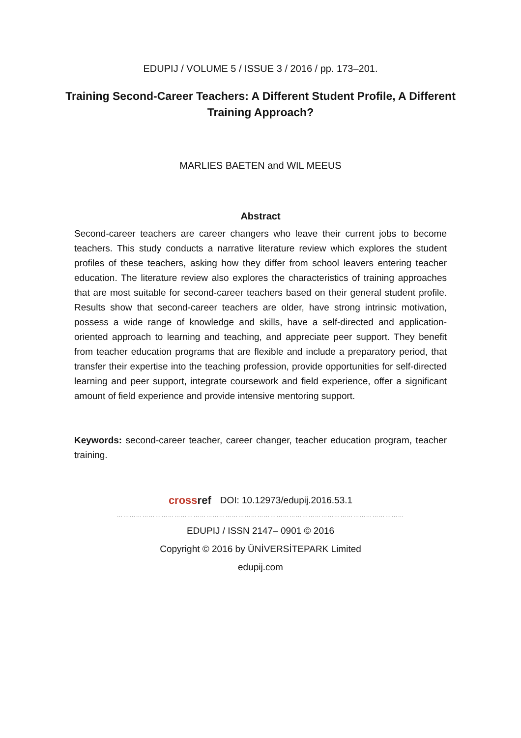EDUPIJ / VOLUME 5 / ISSUE 3 / 2016 / pp. 173–201.
Training Second-Career Teachers: A Different Student Profile, A Different Training Approach?
MARLIES BAETEN and WIL MEEUS
Abstract
Second-career teachers are career changers who leave their current jobs to become teachers. This study conducts a narrative literature review which explores the student profiles of these teachers, asking how they differ from school leavers entering teacher education. The literature review also explores the characteristics of training approaches that are most suitable for second-career teachers based on their general student profile. Results show that second-career teachers are older, have strong intrinsic motivation, possess a wide range of knowledge and skills, have a self-directed and application-oriented approach to learning and teaching, and appreciate peer support. They benefit from teacher education programs that are flexible and include a preparatory period, that transfer their expertise into the teaching profession, provide opportunities for self-directed learning and peer support, integrate coursework and field experience, offer a significant amount of field experience and provide intensive mentoring support.
Keywords: second-career teacher, career changer, teacher education program, teacher training.
crossref DOI: 10.12973/edupij.2016.53.1
………………………………………………………………………………………………………………………
EDUPIJ / ISSN 2147– 0901 © 2016
Copyright © 2016 by ÜNİVERSİTEPARK Limited
edupij.com